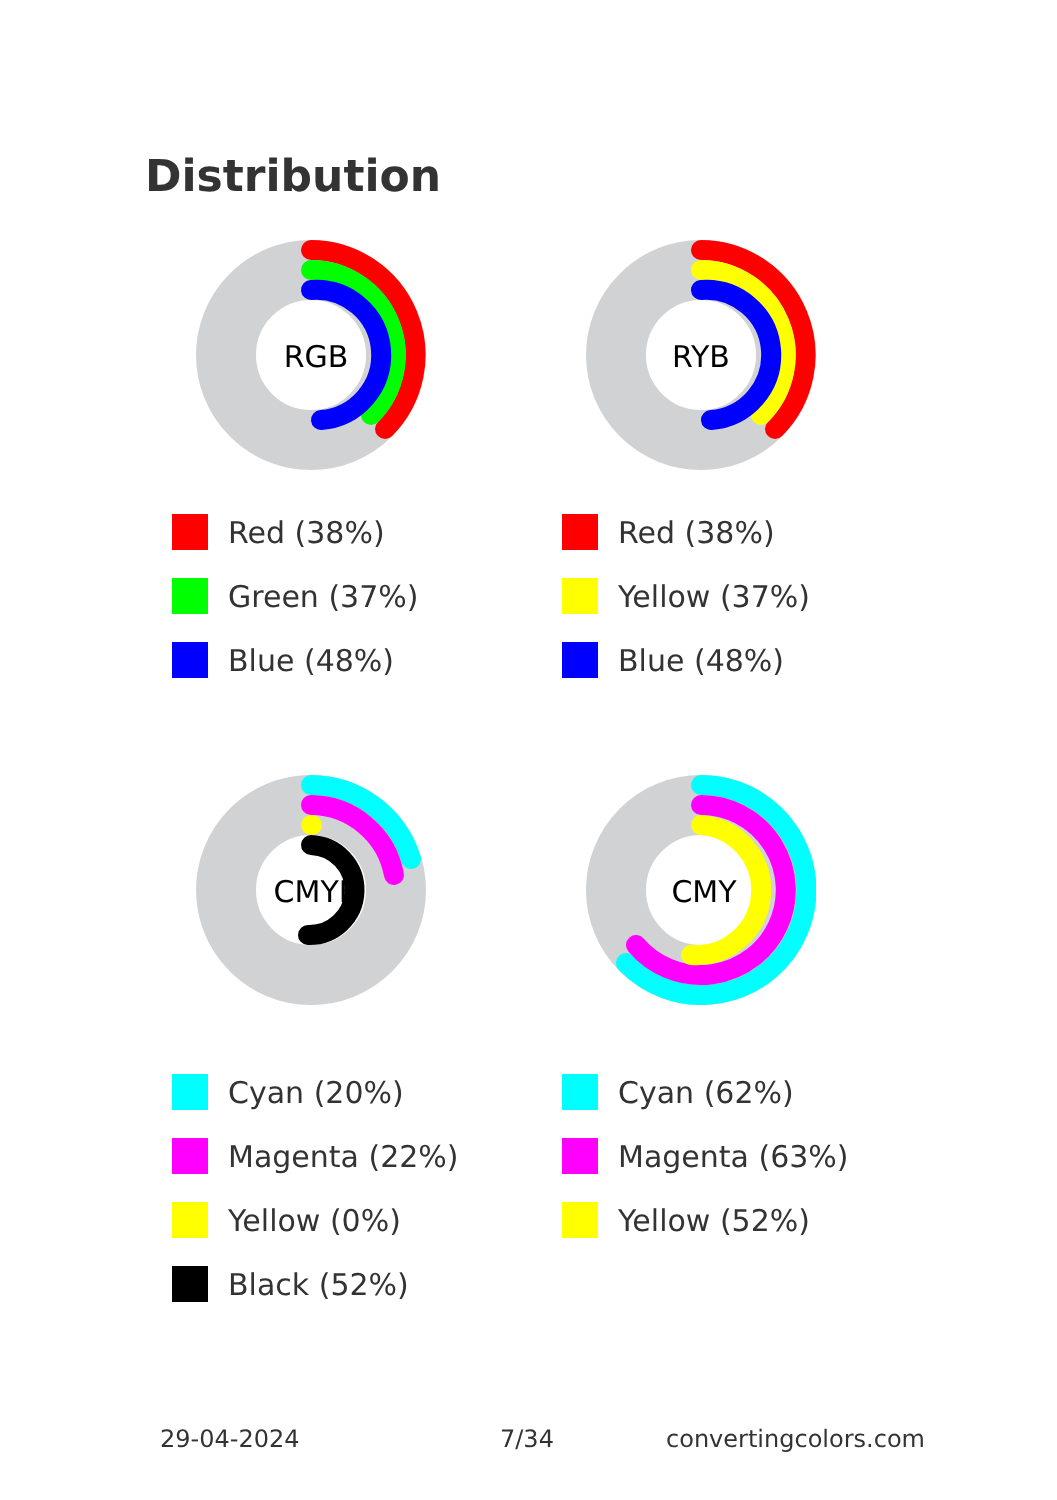Distribution
RGB
RYB
Red (38%)
Green (37%)
Blue (48%)
Red (38%)
Yellow (37%)
Blue (48%)
CMYK
CMY
Cyan (20%)
Magenta (22%)
Yellow (0%)
Black (52%)
Cyan (62%)
Magenta (63%)
Yellow (52%)
29-04-2024 7/34 convertingcolors.com